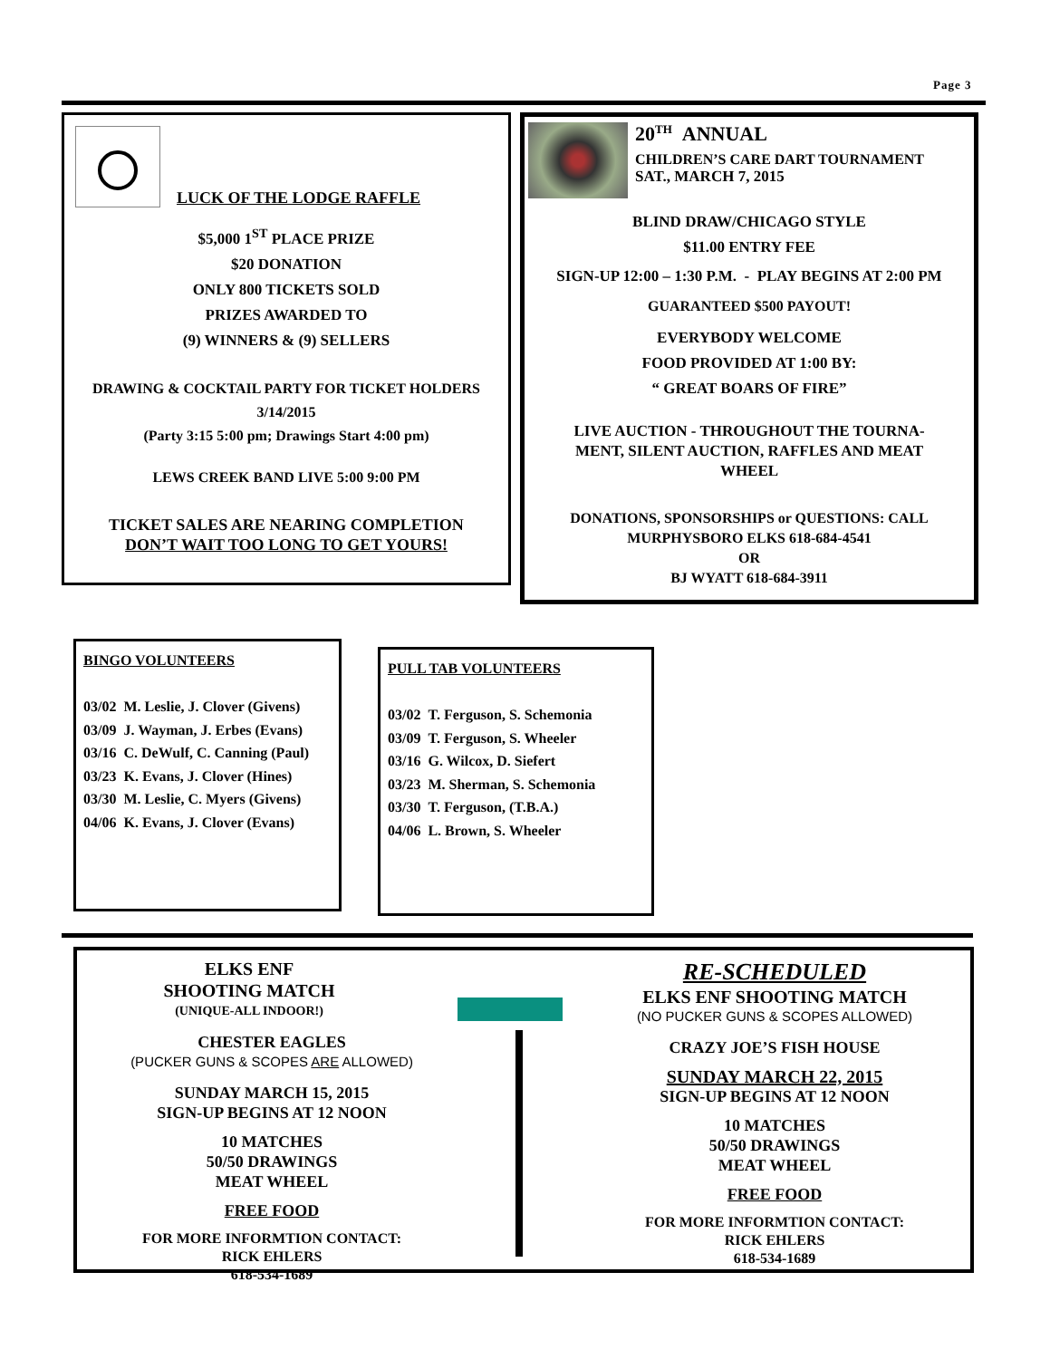Page 3
LUCK OF THE LODGE RAFFLE
$5,000 1<sup>ST</sup> PLACE PRIZE
$20 DONATION
ONLY 800 TICKETS SOLD
PRIZES AWARDED TO
(9) WINNERS & (9) SELLERS
DRAWING & COCKTAIL PARTY FOR TICKET HOLDERS
3/14/2015
(Party 3:15 5:00 pm; Drawings Start 4:00 pm)
LEWS CREEK BAND LIVE 5:00 9:00 PM
TICKET SALES ARE NEARING COMPLETION
DON’T WAIT TOO LONG TO GET YOURS!
20<sup>TH</sup> ANNUAL
CHILDREN’S CARE DART TOURNAMENT
SAT., MARCH 7, 2015
BLIND DRAW/CHICAGO STYLE
$11.00 ENTRY FEE
SIGN-UP 12:00 – 1:30 P.M. - PLAY BEGINS AT 2:00 PM
GUARANTEED $500 PAYOUT!
EVERYBODY WELCOME
FOOD PROVIDED AT 1:00 BY:
“ GREAT BOARS OF FIRE”
LIVE AUCTION - THROUGHOUT THE TOURNA-
MENT, SILENT AUCTION, RAFFLES AND MEAT
WHEEL
DONATIONS, SPONSORSHIPS or QUESTIONS: CALL
MURPHYSBORO ELKS 618-684-4541
OR
BJ WYATT 618-684-3911
BINGO VOLUNTEERS
03/02 M. Leslie, J. Clover (Givens)
03/09 J. Wayman, J. Erbes (Evans)
03/16 C. DeWulf, C. Canning (Paul)
03/23 K. Evans, J. Clover (Hines)
03/30 M. Leslie, C. Myers (Givens)
04/06 K. Evans, J. Clover (Evans)
PULL TAB VOLUNTEERS
03/02 T. Ferguson, S. Schemonia
03/09 T. Ferguson, S. Wheeler
03/16 G. Wilcox, D. Siefert
03/23 M. Sherman, S. Schemonia
03/30 T. Ferguson, (T.B.A.)
04/06 L. Brown, S. Wheeler
ELKS ENF
SHOOTING MATCH
(UNIQUE-ALL INDOOR!)
CHESTER EAGLES
(PUCKER GUNS & SCOPES ARE ALLOWED)
SUNDAY MARCH 15, 2015
SIGN-UP BEGINS AT 12 NOON
10 MATCHES
50/50 DRAWINGS
MEAT WHEEL
FREE FOOD
FOR MORE INFORMTION CONTACT:
RICK EHLERS
618-534-1689
RE-SCHEDULED
ELKS ENF SHOOTING MATCH
(NO PUCKER GUNS & SCOPES ALLOWED)
CRAZY JOE’S FISH HOUSE
SUNDAY MARCH 22, 2015
SIGN-UP BEGINS AT 12 NOON
10 MATCHES
50/50 DRAWINGS
MEAT WHEEL
FREE FOOD
FOR MORE INFORMTION CONTACT:
RICK EHLERS
618-534-1689